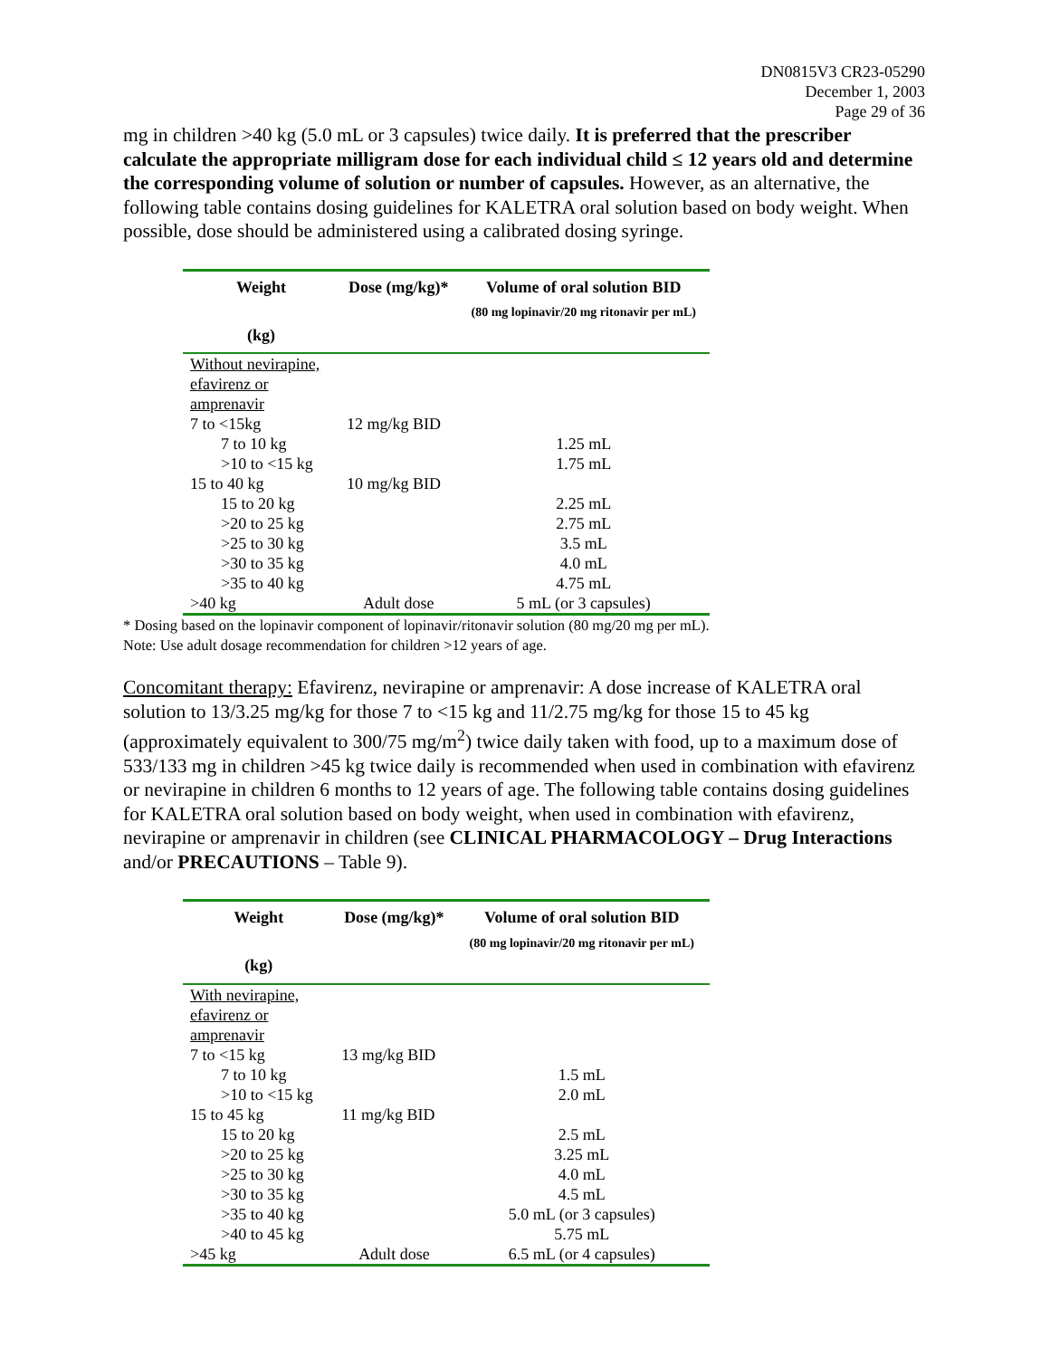DN0815V3 CR23-05290
December 1, 2003
Page 29 of 36
mg in children >40 kg (5.0 mL or 3 capsules) twice daily. It is preferred that the prescriber calculate the appropriate milligram dose for each individual child ≤ 12 years old and determine the corresponding volume of solution or number of capsules. However, as an alternative, the following table contains dosing guidelines for KALETRA oral solution based on body weight. When possible, dose should be administered using a calibrated dosing syringe.
| Weight (kg) | Dose (mg/kg)* | Volume of oral solution BID (80 mg lopinavir/20 mg ritonavir per mL) |
| --- | --- | --- |
| Without nevirapine, efavirenz or amprenavir | | |
| 7 to <15kg | 12 mg/kg BID | |
| 7 to 10 kg | | 1.25 mL |
| >10 to <15 kg | | 1.75 mL |
| 15 to 40 kg | 10 mg/kg BID | |
| 15 to 20 kg | | 2.25 mL |
| >20 to 25 kg | | 2.75 mL |
| >25 to 30 kg | | 3.5 mL |
| >30 to 35 kg | | 4.0 mL |
| >35 to 40 kg | | 4.75 mL |
| >40 kg | Adult dose | 5 mL (or 3 capsules) |
* Dosing based on the lopinavir component of lopinavir/ritonavir solution (80 mg/20 mg per mL).
Note: Use adult dosage recommendation for children >12 years of age.
Concomitant therapy: Efavirenz, nevirapine or amprenavir: A dose increase of KALETRA oral solution to 13/3.25 mg/kg for those 7 to <15 kg and 11/2.75 mg/kg for those 15 to 45 kg (approximately equivalent to 300/75 mg/m<sup>2</sup>) twice daily taken with food, up to a maximum dose of 533/133 mg in children >45 kg twice daily is recommended when used in combination with efavirenz or nevirapine in children 6 months to 12 years of age. The following table contains dosing guidelines for KALETRA oral solution based on body weight, when used in combination with efavirenz, nevirapine or amprenavir in children (see CLINICAL PHARMACOLOGY – Drug Interactions and/or PRECAUTIONS – Table 9).
| Weight (kg) | Dose (mg/kg)* | Volume of oral solution BID (80 mg lopinavir/20 mg ritonavir per mL) |
| --- | --- | --- |
| With nevirapine, efavirenz or amprenavir | | |
| 7 to <15 kg | 13 mg/kg BID | |
| 7 to 10 kg | | 1.5 mL |
| >10 to <15 kg | | 2.0 mL |
| 15 to 45 kg | 11 mg/kg BID | |
| 15 to 20 kg | | 2.5 mL |
| >20 to 25 kg | | 3.25 mL |
| >25 to 30 kg | | 4.0 mL |
| >30 to 35 kg | | 4.5 mL |
| >35 to 40 kg | | 5.0 mL (or 3 capsules) |
| >40 to 45 kg | | 5.75 mL |
| >45 kg | Adult dose | 6.5 mL (or 4 capsules) |